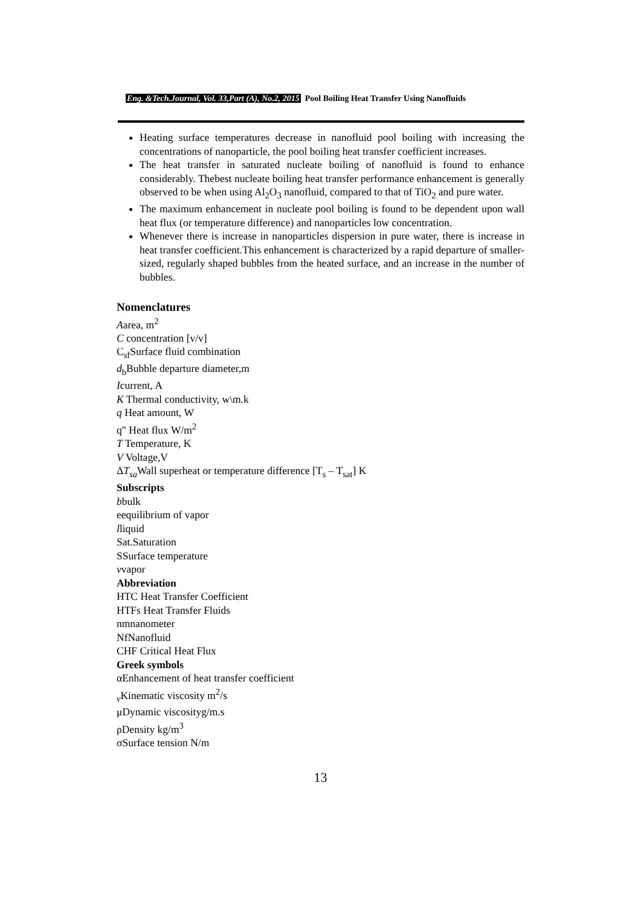Eng. &Tech.Journal, Vol. 33,Part (A), No.2, 2015 Pool Boiling Heat Transfer Using Nanofluids
Heating surface temperatures decrease in nanofluid pool boiling with increasing the concentrations of nanoparticle, the pool boiling heat transfer coefficient increases.
The heat transfer in saturated nucleate boiling of nanofluid is found to enhance considerably. Thebest nucleate boiling heat transfer performance enhancement is generally observed to be when using Al<sub>2</sub>O<sub>3</sub> nanofluid, compared to that of TiO<sub>2</sub> and pure water.
The maximum enhancement in nucleate pool boiling is found to be dependent upon wall heat flux (or temperature difference) and nanoparticles low concentration.
Whenever there is increase in nanoparticles dispersion in pure water, there is increase in heat transfer coefficient.This enhancement is characterized by a rapid departure of smaller-sized, regularly shaped bubbles from the heated surface, and an increase in the number of bubbles.
Nomenclatures
Aarea, m<sup>2</sup>
C concentration [v/v]
C<sub>sf</sub>Surface fluid combination
d<sub>b</sub>Bubble departure diameter,m
Icurrent, A
K Thermal conductivity, w\m.k
q Heat amount, W
q" Heat flux W/m<sup>2</sup>
T Temperature, K
V Voltage,V
ΔT<sub>sa</sub> Wall superheat or temperature difference [T<sub>s</sub> – T<sub>sat</sub>] K
Subscripts
bbulk
eequilibrium of vapor
lliquid
Sat.Saturation
SSurface temperature
vvapor
Abbreviation
HTC Heat Transfer Coefficient
HTFs Heat Transfer Fluids
nmnanometer
NfNanofluid
CHF Critical Heat Flux
Greek symbols
αEnhancement of heat transfer coefficient
<sub>v</sub>Kinematic viscosity m<sup>2</sup>/s
μDynamic viscosityg/m.s
ρDensity kg/m<sup>3</sup>
σSurface tension N/m
13